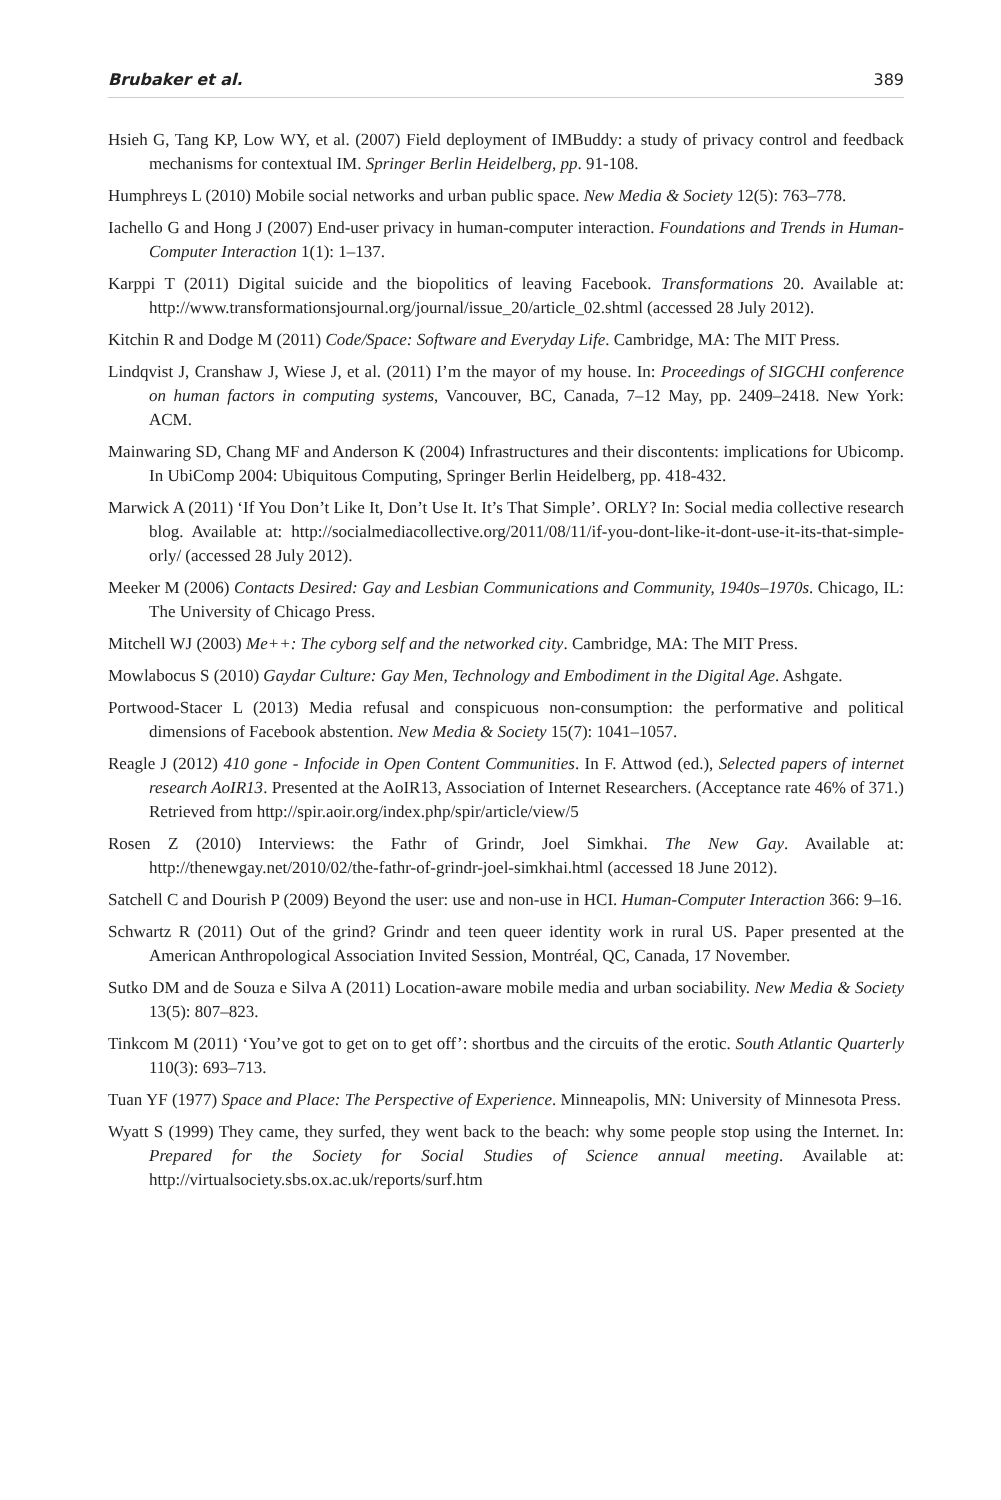Brubaker et al. 389
Hsieh G, Tang KP, Low WY, et al. (2007) Field deployment of IMBuddy: a study of privacy control and feedback mechanisms for contextual IM. Springer Berlin Heidelberg, pp. 91-108.
Humphreys L (2010) Mobile social networks and urban public space. New Media & Society 12(5): 763–778.
Iachello G and Hong J (2007) End-user privacy in human-computer interaction. Foundations and Trends in Human-Computer Interaction 1(1): 1–137.
Karppi T (2011) Digital suicide and the biopolitics of leaving Facebook. Transformations 20. Available at: http://www.transformationsjournal.org/journal/issue_20/article_02.shtml (accessed 28 July 2012).
Kitchin R and Dodge M (2011) Code/Space: Software and Everyday Life. Cambridge, MA: The MIT Press.
Lindqvist J, Cranshaw J, Wiese J, et al. (2011) I’m the mayor of my house. In: Proceedings of SIGCHI conference on human factors in computing systems, Vancouver, BC, Canada, 7–12 May, pp. 2409–2418. New York: ACM.
Mainwaring SD, Chang MF and Anderson K (2004) Infrastructures and their discontents: implications for Ubicomp. In UbiComp 2004: Ubiquitous Computing, Springer Berlin Heidelberg, pp. 418-432.
Marwick A (2011) ‘If You Don’t Like It, Don’t Use It. It’s That Simple’. ORLY? In: Social media collective research blog. Available at: http://socialmediacollective.org/2011/08/11/if-you-dont-like-it-dont-use-it-its-that-simple-orly/ (accessed 28 July 2012).
Meeker M (2006) Contacts Desired: Gay and Lesbian Communications and Community, 1940s–1970s. Chicago, IL: The University of Chicago Press.
Mitchell WJ (2003) Me++: The cyborg self and the networked city. Cambridge, MA: The MIT Press.
Mowlabocus S (2010) Gaydar Culture: Gay Men, Technology and Embodiment in the Digital Age. Ashgate.
Portwood-Stacer L (2013) Media refusal and conspicuous non-consumption: the performative and political dimensions of Facebook abstention. New Media & Society 15(7): 1041–1057.
Reagle J (2012) 410 gone - Infocide in Open Content Communities. In F. Attwod (ed.), Selected papers of internet research AoIR13. Presented at the AoIR13, Association of Internet Researchers. (Acceptance rate 46% of 371.) Retrieved from http://spir.aoir.org/index.php/spir/article/view/5
Rosen Z (2010) Interviews: the Fathr of Grindr, Joel Simkhai. The New Gay. Available at: http://thenewgay.net/2010/02/the-fathr-of-grindr-joel-simkhai.html (accessed 18 June 2012).
Satchell C and Dourish P (2009) Beyond the user: use and non-use in HCI. Human-Computer Interaction 366: 9–16.
Schwartz R (2011) Out of the grind? Grindr and teen queer identity work in rural US. Paper presented at the American Anthropological Association Invited Session, Montréal, QC, Canada, 17 November.
Sutko DM and de Souza e Silva A (2011) Location-aware mobile media and urban sociability. New Media & Society 13(5): 807–823.
Tinkcom M (2011) ‘You’ve got to get on to get off’: shortbus and the circuits of the erotic. South Atlantic Quarterly 110(3): 693–713.
Tuan YF (1977) Space and Place: The Perspective of Experience. Minneapolis, MN: University of Minnesota Press.
Wyatt S (1999) They came, they surfed, they went back to the beach: why some people stop using the Internet. In: Prepared for the Society for Social Studies of Science annual meeting. Available at: http://virtualsociety.sbs.ox.ac.uk/reports/surf.htm